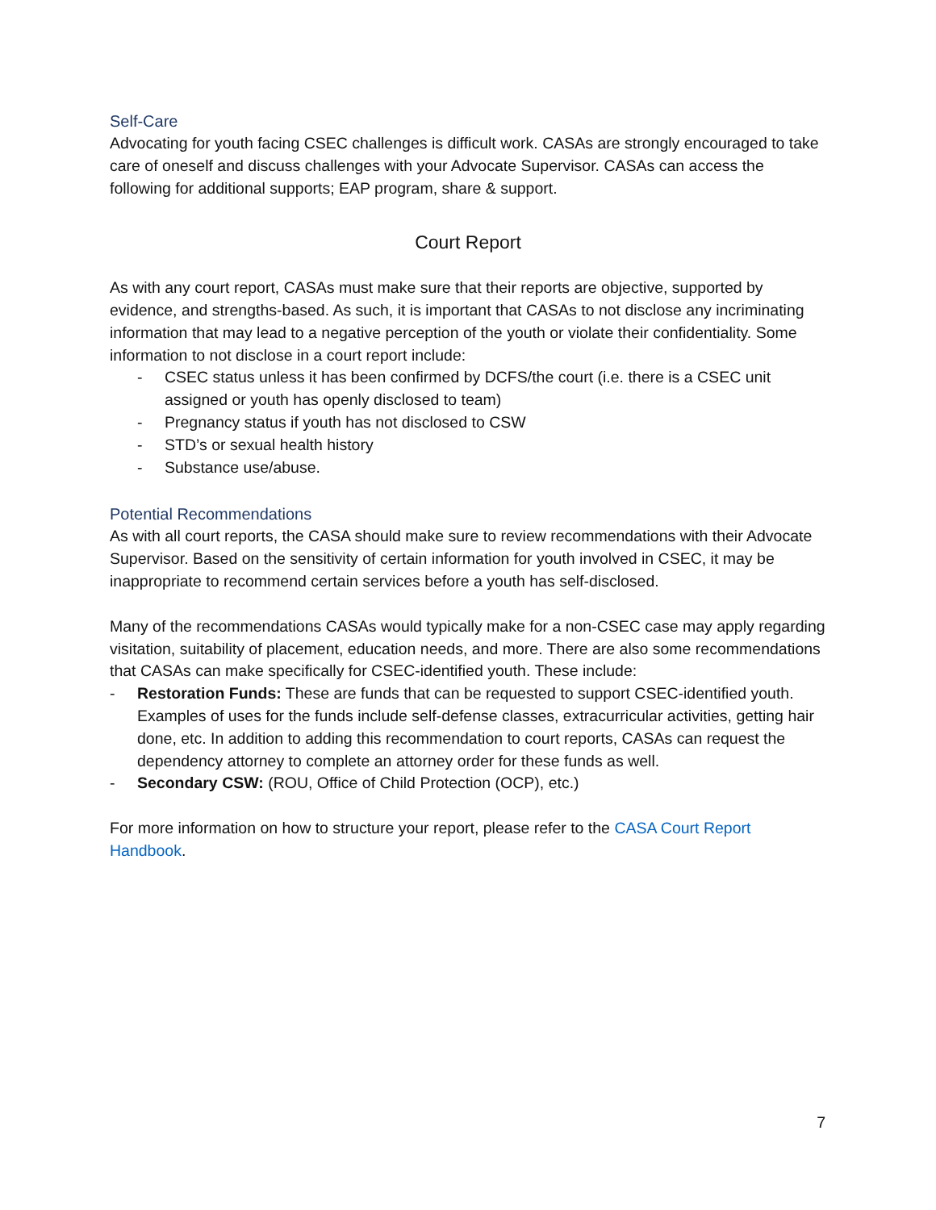Self-Care
Advocating for youth facing CSEC challenges is difficult work. CASAs are strongly encouraged to take care of oneself and discuss challenges with your Advocate Supervisor. CASAs can access the following for additional supports; EAP program, share & support.
Court Report
As with any court report, CASAs must make sure that their reports are objective, supported by evidence, and strengths-based. As such, it is important that CASAs to not disclose any incriminating information that may lead to a negative perception of the youth or violate their confidentiality. Some information to not disclose in a court report include:
- CSEC status unless it has been confirmed by DCFS/the court (i.e. there is a CSEC unit assigned or youth has openly disclosed to team)
- Pregnancy status if youth has not disclosed to CSW
- STD’s or sexual health history
- Substance use/abuse.
Potential Recommendations
As with all court reports, the CASA should make sure to review recommendations with their Advocate Supervisor. Based on the sensitivity of certain information for youth involved in CSEC, it may be inappropriate to recommend certain services before a youth has self-disclosed.
Many of the recommendations CASAs would typically make for a non-CSEC case may apply regarding visitation, suitability of placement, education needs, and more. There are also some recommendations that CASAs can make specifically for CSEC-identified youth. These include:
- Restoration Funds: These are funds that can be requested to support CSEC-identified youth. Examples of uses for the funds include self-defense classes, extracurricular activities, getting hair done, etc. In addition to adding this recommendation to court reports, CASAs can request the dependency attorney to complete an attorney order for these funds as well.
- Secondary CSW: (ROU, Office of Child Protection (OCP), etc.)
For more information on how to structure your report, please refer to the CASA Court Report Handbook.
7